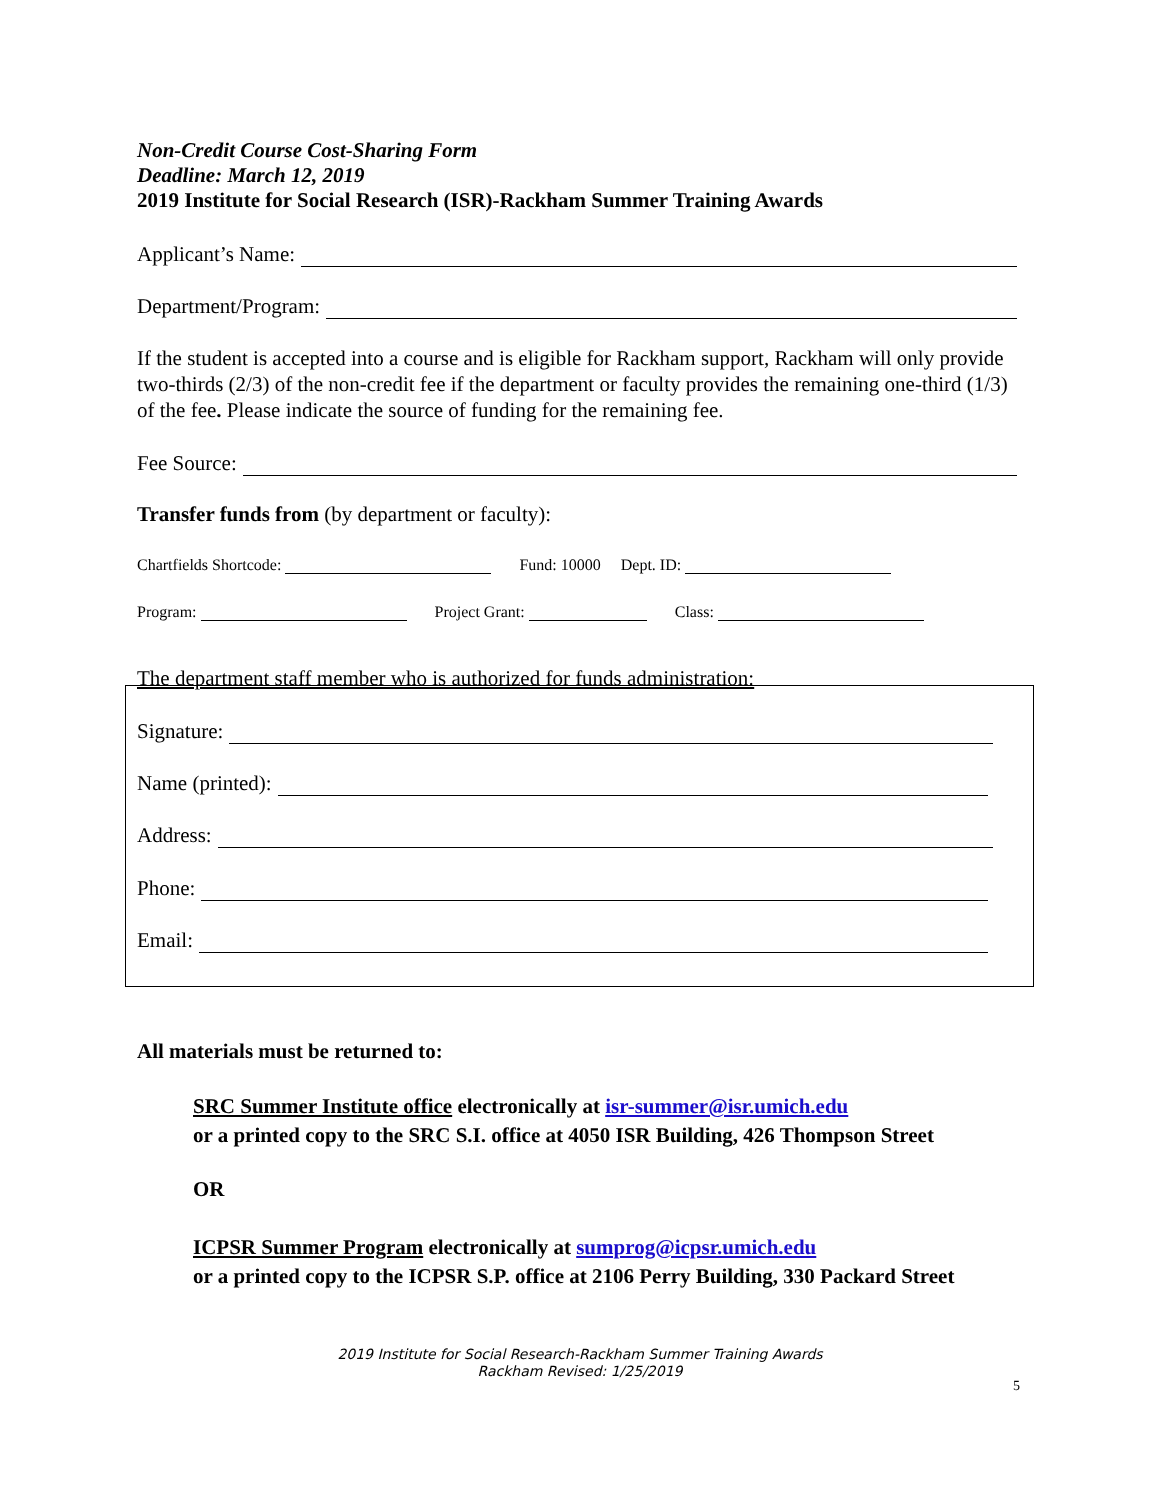Non-Credit Course Cost-Sharing Form
Deadline: March 12, 2019
2019 Institute for Social Research (ISR)-Rackham Summer Training Awards
Applicant’s Name:
Department/Program:
If the student is accepted into a course and is eligible for Rackham support, Rackham will only provide two-thirds (2/3) of the non-credit fee if the department or faculty provides the remaining one-third (1/3) of the fee. Please indicate the source of funding for the remaining fee.
Fee Source:
Transfer funds from (by department or faculty):
Chartfields Shortcode: Fund: 10000 Dept. ID:
Program: Project Grant: Class:
The department staff member who is authorized for funds administration:
Signature:
Name (printed):
Address:
Phone:
Email:
All materials must be returned to:
SRC Summer Institute office electronically at isr-summer@isr.umich.edu
or a printed copy to the SRC S.I. office at 4050 ISR Building, 426 Thompson Street
OR
ICPSR Summer Program electronically at sumprog@icpsr.umich.edu
or a printed copy to the ICPSR S.P. office at 2106 Perry Building, 330 Packard Street
2019 Institute for Social Research-Rackham Summer Training Awards
Rackham Revised: 1/25/2019
5